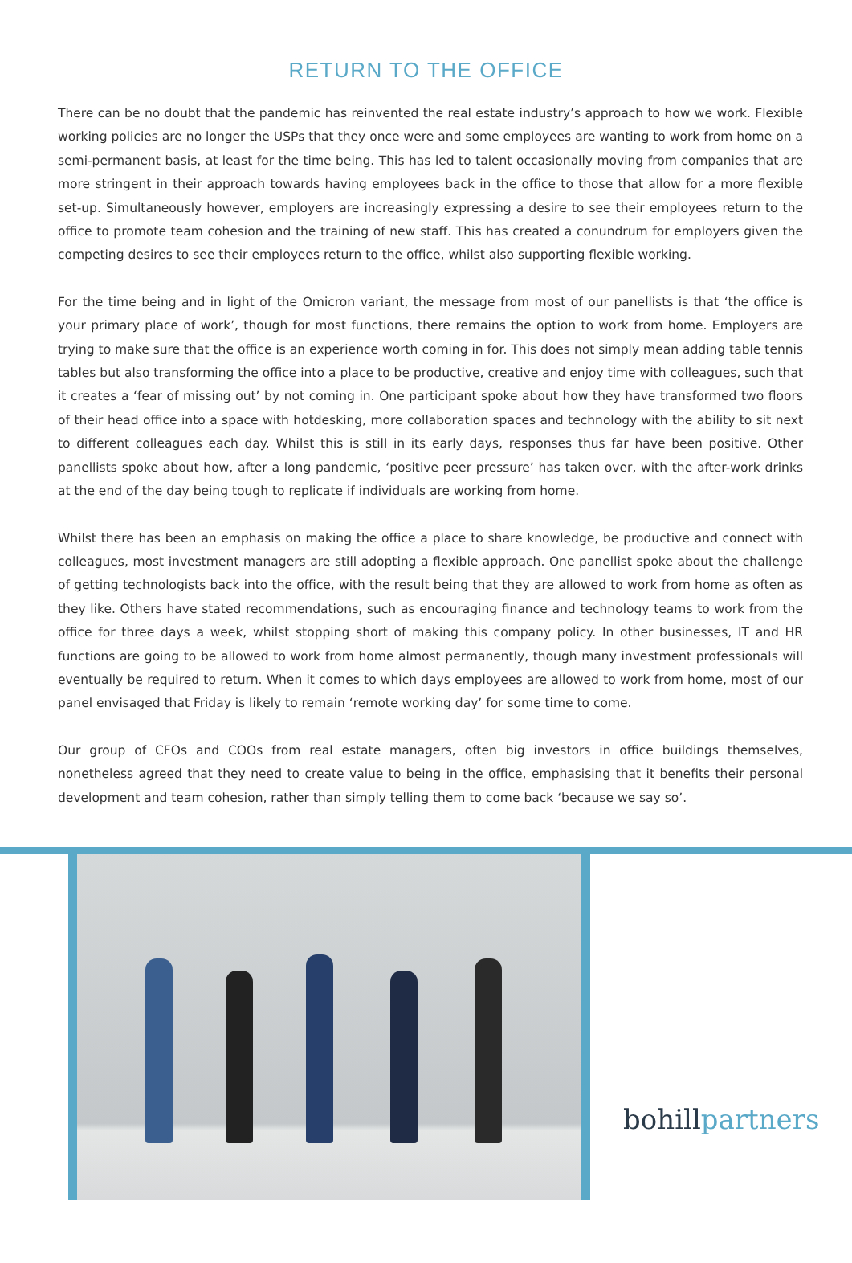RETURN TO THE OFFICE
There can be no doubt that the pandemic has reinvented the real estate industry’s approach to how we work. Flexible working policies are no longer the USPs that they once were and some employees are wanting to work from home on a semi-permanent basis, at least for the time being. This has led to talent occasionally moving from companies that are more stringent in their approach towards having employees back in the office to those that allow for a more flexible set-up. Simultaneously however, employers are increasingly expressing a desire to see their employees return to the office to promote team cohesion and the training of new staff. This has created a conundrum for employers given the competing desires to see their employees return to the office, whilst also supporting flexible working.
For the time being and in light of the Omicron variant, the message from most of our panellists is that ‘the office is your primary place of work’, though for most functions, there remains the option to work from home. Employers are trying to make sure that the office is an experience worth coming in for. This does not simply mean adding table tennis tables but also transforming the office into a place to be productive, creative and enjoy time with colleagues, such that it creates a ‘fear of missing out’ by not coming in. One participant spoke about how they have transformed two floors of their head office into a space with hotdesking, more collaboration spaces and technology with the ability to sit next to different colleagues each day. Whilst this is still in its early days, responses thus far have been positive. Other panellists spoke about how, after a long pandemic, ‘positive peer pressure’ has taken over, with the after-work drinks at the end of the day being tough to replicate if individuals are working from home.
Whilst there has been an emphasis on making the office a place to share knowledge, be productive and connect with colleagues, most investment managers are still adopting a flexible approach. One panellist spoke about the challenge of getting technologists back into the office, with the result being that they are allowed to work from home as often as they like. Others have stated recommendations, such as encouraging finance and technology teams to work from the office for three days a week, whilst stopping short of making this company policy. In other businesses, IT and HR functions are going to be allowed to work from home almost permanently, though many investment professionals will eventually be required to return. When it comes to which days employees are allowed to work from home, most of our panel envisaged that Friday is likely to remain ‘remote working day’ for some time to come.
Our group of CFOs and COOs from real estate managers, often big investors in office buildings themselves, nonetheless agreed that they need to create value to being in the office, emphasising that it benefits their personal development and team cohesion, rather than simply telling them to come back ‘because we say so’.
bohillpartners